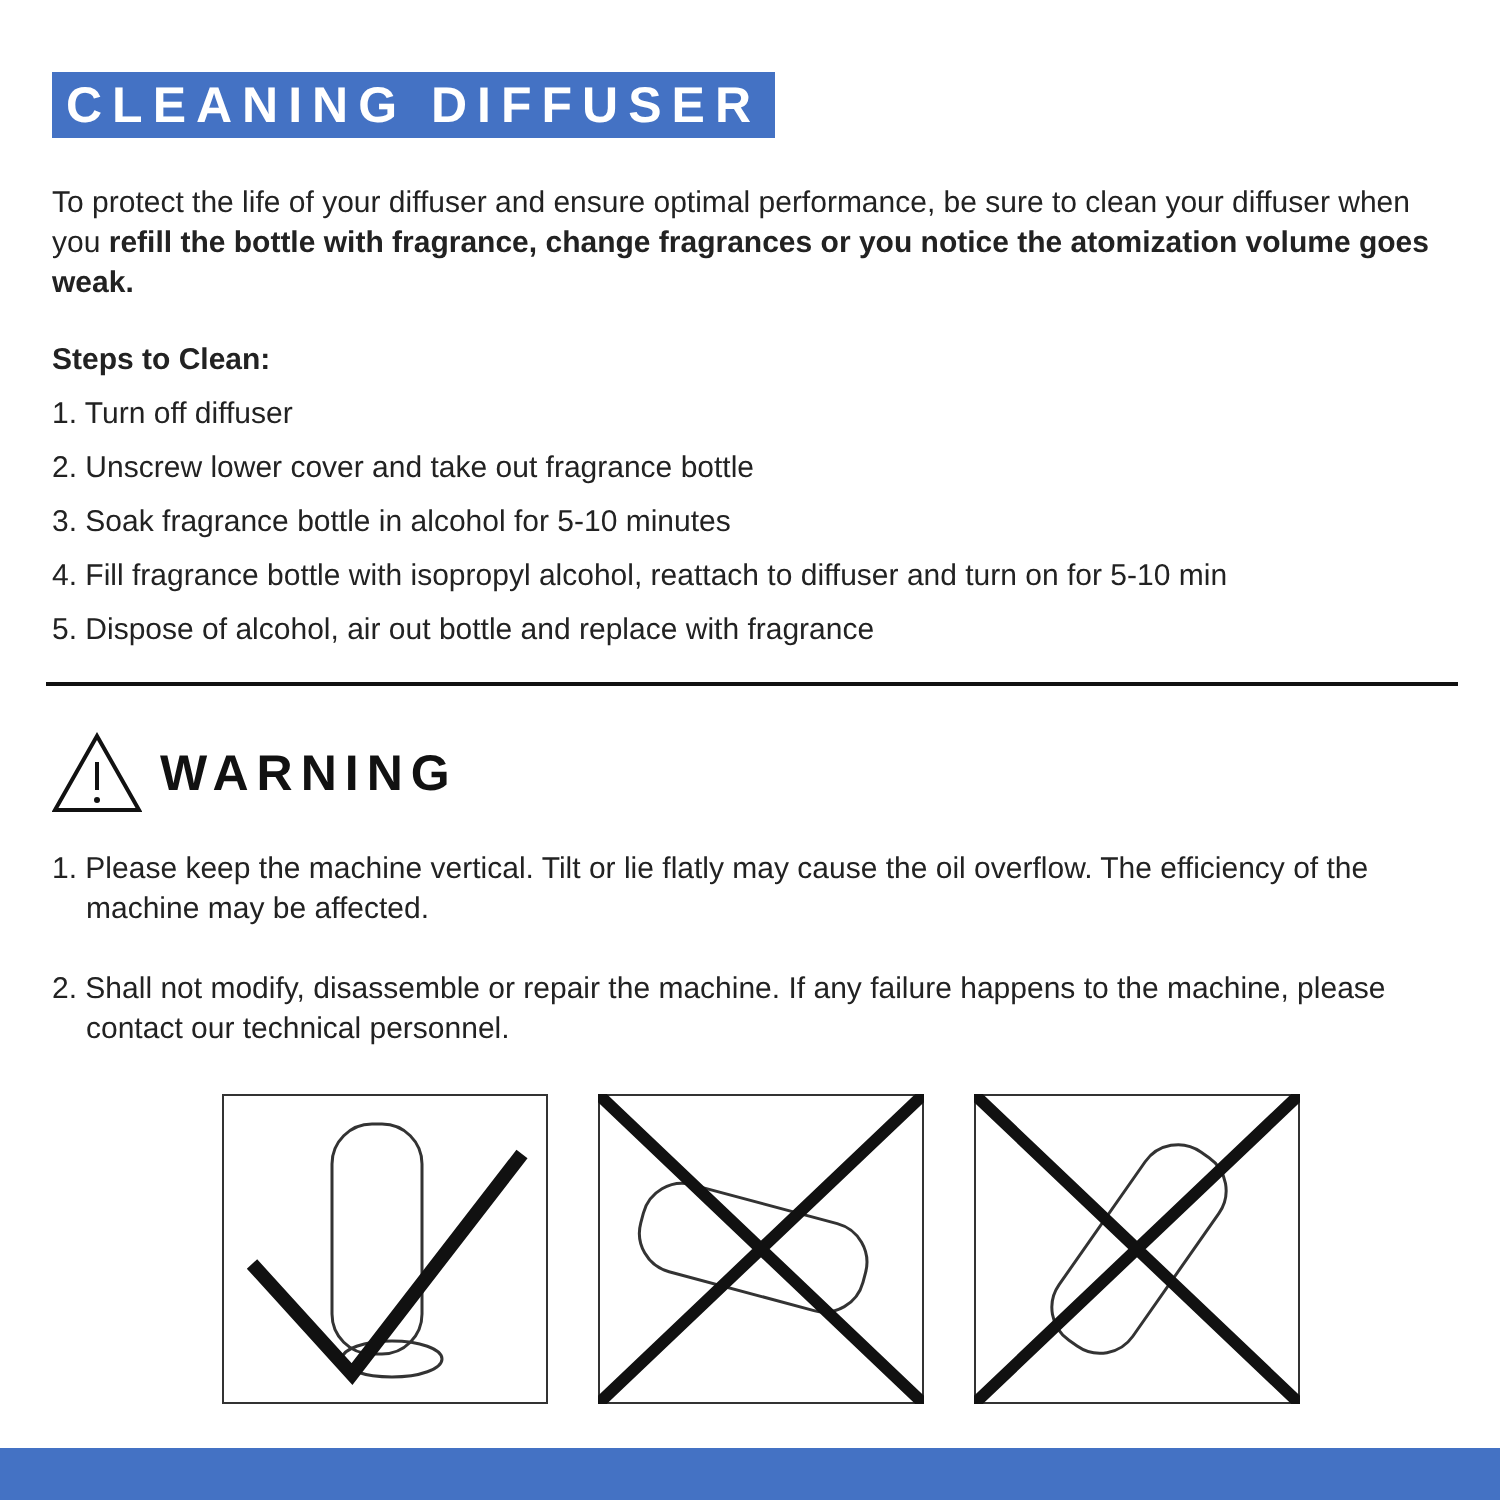CLEANING DIFFUSER
To protect the life of your diffuser and ensure optimal performance, be sure to clean your diffuser when you refill the bottle with fragrance, change fragrances or you notice the atomization volume goes weak.
Steps to Clean:
1. Turn off diffuser
2. Unscrew lower cover and take out fragrance bottle
3. Soak fragrance bottle in alcohol for 5-10 minutes
4. Fill fragrance bottle with isopropyl alcohol, reattach to diffuser and turn on for 5-10 min
5. Dispose of alcohol, air out bottle and replace with fragrance
WARNING
1. Please keep the machine vertical. Tilt or lie flatly may cause the oil overflow. The efficiency of the machine may be affected.
2. Shall not modify, disassemble or repair the machine. If any failure happens to the machine, please contact our technical personnel.